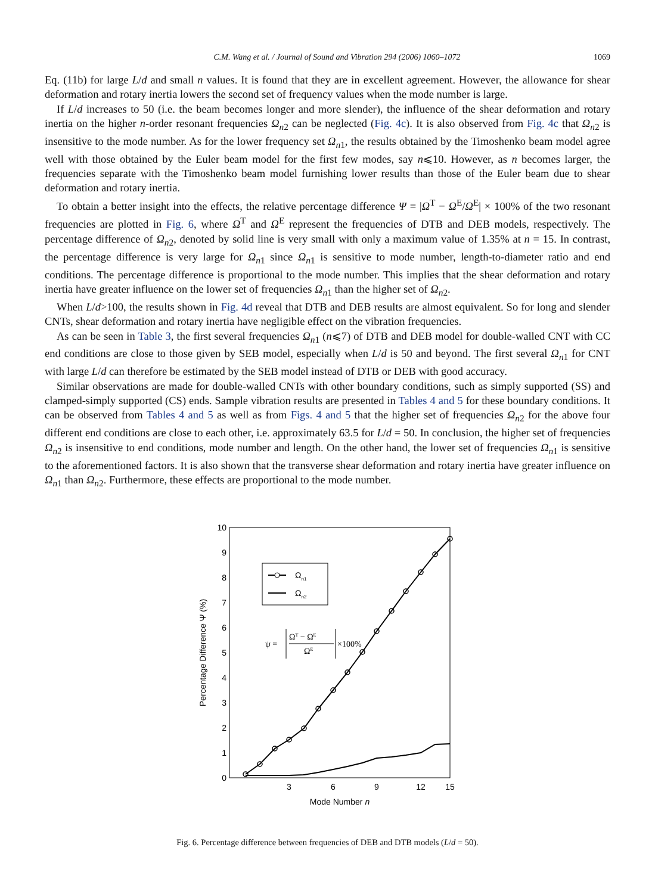C.M. Wang et al. / Journal of Sound and Vibration 294 (2006) 1060–1072 1069
Eq. (11b) for large L/d and small n values. It is found that they are in excellent agreement. However, the allowance for shear deformation and rotary inertia lowers the second set of frequency values when the mode number is large.
If L/d increases to 50 (i.e. the beam becomes longer and more slender), the influence of the shear deformation and rotary inertia on the higher n-order resonant frequencies Ω<sub>n2</sub> can be neglected (Fig. 4c). It is also observed from Fig. 4c that Ω<sub>n2</sub> is insensitive to the mode number. As for the lower frequency set Ω<sub>n1</sub>, the results obtained by the Timoshenko beam model agree well with those obtained by the Euler beam model for the first few modes, say n⩽10. However, as n becomes larger, the frequencies separate with the Timoshenko beam model furnishing lower results than those of the Euler beam due to shear deformation and rotary inertia.
To obtain a better insight into the effects, the relative percentage difference Ψ = |Ω<sup>T</sup> − Ω<sup>E</sup>/Ω<sup>E</sup>| × 100% of the two resonant frequencies are plotted in Fig. 6, where Ω<sup>T</sup> and Ω<sup>E</sup> represent the frequencies of DTB and DEB models, respectively. The percentage difference of Ω<sub>n2</sub>, denoted by solid line is very small with only a maximum value of 1.35% at n = 15. In contrast, the percentage difference is very large for Ω<sub>n1</sub> since Ω<sub>n1</sub> is sensitive to mode number, length-to-diameter ratio and end conditions. The percentage difference is proportional to the mode number. This implies that the shear deformation and rotary inertia have greater influence on the lower set of frequencies Ω<sub>n1</sub> than the higher set of Ω<sub>n2</sub>.
When L/d>100, the results shown in Fig. 4d reveal that DTB and DEB results are almost equivalent. So for long and slender CNTs, shear deformation and rotary inertia have negligible effect on the vibration frequencies.
As can be seen in Table 3, the first several frequencies Ω<sub>n1</sub> (n⩽7) of DTB and DEB model for double-walled CNT with CC end conditions are close to those given by SEB model, especially when L/d is 50 and beyond. The first several Ω<sub>n1</sub> for CNT with large L/d can therefore be estimated by the SEB model instead of DTB or DEB with good accuracy.
Similar observations are made for double-walled CNTs with other boundary conditions, such as simply supported (SS) and clamped-simply supported (CS) ends. Sample vibration results are presented in Tables 4 and 5 for these boundary conditions. It can be observed from Tables 4 and 5 as well as from Figs. 4 and 5 that the higher set of frequencies Ω<sub>n2</sub> for the above four different end conditions are close to each other, i.e. approximately 63.5 for L/d = 50. In conclusion, the higher set of frequencies Ω<sub>n2</sub> is insensitive to end conditions, mode number and length. On the other hand, the lower set of frequencies Ω<sub>n1</sub> is sensitive to the aforementioned factors. It is also shown that the transverse shear deformation and rotary inertia have greater influence on Ω<sub>n1</sub> than Ω<sub>n2</sub>. Furthermore, these effects are proportional to the mode number.
0
1
2
3
4
5
6
7
8
9
10
3
6
9
12
15
Mode Number n
Percentage Difference Ψ (%)
Ωn1
Ωn2
ψ =
ΩT − ΩE
ΩE
×100%
Fig. 6. Percentage difference between frequencies of DEB and DTB models (L/d = 50).